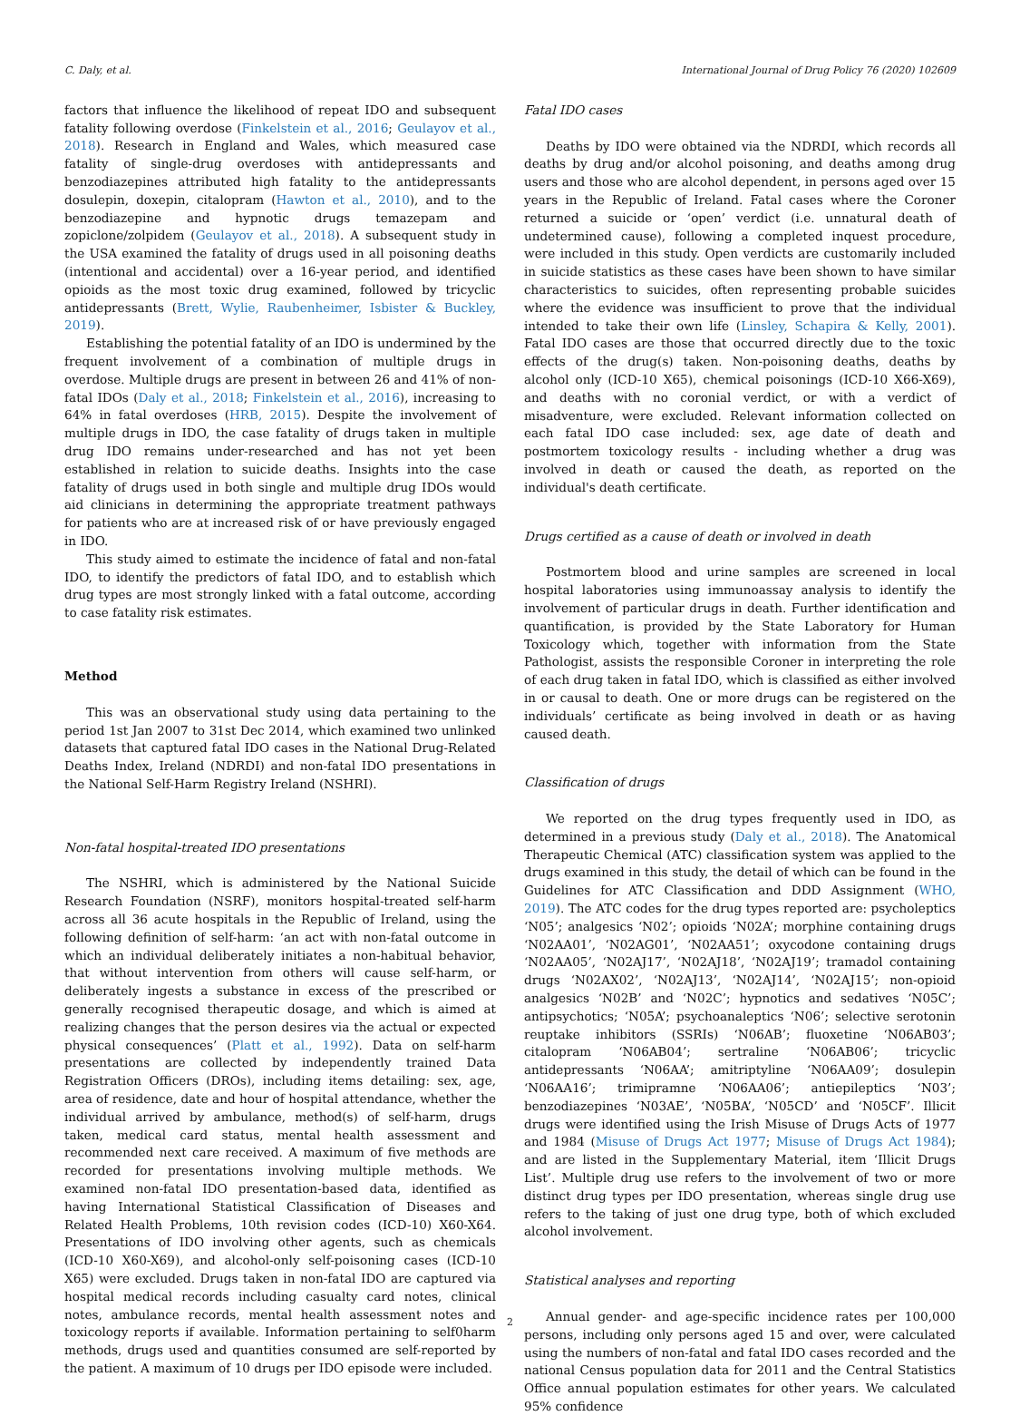C. Daly, et al. International Journal of Drug Policy 76 (2020) 102609
factors that influence the likelihood of repeat IDO and subsequent fatality following overdose (Finkelstein et al., 2016; Geulayov et al., 2018). Research in England and Wales, which measured case fatality of single-drug overdoses with antidepressants and benzodiazepines attributed high fatality to the antidepressants dosulepin, doxepin, citalopram (Hawton et al., 2010), and to the benzodiazepine and hypnotic drugs temazepam and zopiclone/zolpidem (Geulayov et al., 2018). A subsequent study in the USA examined the fatality of drugs used in all poisoning deaths (intentional and accidental) over a 16-year period, and identified opioids as the most toxic drug examined, followed by tricyclic antidepressants (Brett, Wylie, Raubenheimer, Isbister & Buckley, 2019).
Establishing the potential fatality of an IDO is undermined by the frequent involvement of a combination of multiple drugs in overdose. Multiple drugs are present in between 26 and 41% of non-fatal IDOs (Daly et al., 2018; Finkelstein et al., 2016), increasing to 64% in fatal overdoses (HRB, 2015). Despite the involvement of multiple drugs in IDO, the case fatality of drugs taken in multiple drug IDO remains under-researched and has not yet been established in relation to suicide deaths. Insights into the case fatality of drugs used in both single and multiple drug IDOs would aid clinicians in determining the appropriate treatment pathways for patients who are at increased risk of or have previously engaged in IDO.
This study aimed to estimate the incidence of fatal and non-fatal IDO, to identify the predictors of fatal IDO, and to establish which drug types are most strongly linked with a fatal outcome, according to case fatality risk estimates.
Method
This was an observational study using data pertaining to the period 1st Jan 2007 to 31st Dec 2014, which examined two unlinked datasets that captured fatal IDO cases in the National Drug-Related Deaths Index, Ireland (NDRDI) and non-fatal IDO presentations in the National Self-Harm Registry Ireland (NSHRI).
Non-fatal hospital-treated IDO presentations
The NSHRI, which is administered by the National Suicide Research Foundation (NSRF), monitors hospital-treated self-harm across all 36 acute hospitals in the Republic of Ireland, using the following definition of self-harm: ‘an act with non-fatal outcome in which an individual deliberately initiates a non-habitual behavior, that without intervention from others will cause self-harm, or deliberately ingests a substance in excess of the prescribed or generally recognised therapeutic dosage, and which is aimed at realizing changes that the person desires via the actual or expected physical consequences’ (Platt et al., 1992). Data on self-harm presentations are collected by independently trained Data Registration Officers (DROs), including items detailing: sex, age, area of residence, date and hour of hospital attendance, whether the individual arrived by ambulance, method(s) of self-harm, drugs taken, medical card status, mental health assessment and recommended next care received. A maximum of five methods are recorded for presentations involving multiple methods. We examined non-fatal IDO presentation-based data, identified as having International Statistical Classification of Diseases and Related Health Problems, 10th revision codes (ICD-10) X60-X64. Presentations of IDO involving other agents, such as chemicals (ICD-10 X60-X69), and alcohol-only self-poisoning cases (ICD-10 X65) were excluded. Drugs taken in non-fatal IDO are captured via hospital medical records including casualty card notes, clinical notes, ambulance records, mental health assessment notes and toxicology reports if available. Information pertaining to self0harm methods, drugs used and quantities consumed are self-reported by the patient. A maximum of 10 drugs per IDO episode were included.
Fatal IDO cases
Deaths by IDO were obtained via the NDRDI, which records all deaths by drug and/or alcohol poisoning, and deaths among drug users and those who are alcohol dependent, in persons aged over 15 years in the Republic of Ireland. Fatal cases where the Coroner returned a suicide or ‘open’ verdict (i.e. unnatural death of undetermined cause), following a completed inquest procedure, were included in this study. Open verdicts are customarily included in suicide statistics as these cases have been shown to have similar characteristics to suicides, often representing probable suicides where the evidence was insufficient to prove that the individual intended to take their own life (Linsley, Schapira & Kelly, 2001). Fatal IDO cases are those that occurred directly due to the toxic effects of the drug(s) taken. Non-poisoning deaths, deaths by alcohol only (ICD-10 X65), chemical poisonings (ICD-10 X66-X69), and deaths with no coronial verdict, or with a verdict of misadventure, were excluded. Relevant information collected on each fatal IDO case included: sex, age date of death and postmortem toxicology results - including whether a drug was involved in death or caused the death, as reported on the individual's death certificate.
Drugs certified as a cause of death or involved in death
Postmortem blood and urine samples are screened in local hospital laboratories using immunoassay analysis to identify the involvement of particular drugs in death. Further identification and quantification, is provided by the State Laboratory for Human Toxicology which, together with information from the State Pathologist, assists the responsible Coroner in interpreting the role of each drug taken in fatal IDO, which is classified as either involved in or causal to death. One or more drugs can be registered on the individuals’ certificate as being involved in death or as having caused death.
Classification of drugs
We reported on the drug types frequently used in IDO, as determined in a previous study (Daly et al., 2018). The Anatomical Therapeutic Chemical (ATC) classification system was applied to the drugs examined in this study, the detail of which can be found in the Guidelines for ATC Classification and DDD Assignment (WHO, 2019). The ATC codes for the drug types reported are: psycholeptics ‘N05’; analgesics ‘N02’; opioids ‘N02A’; morphine containing drugs ‘N02AA01’, ‘N02AG01’, ‘N02AA51’; oxycodone containing drugs ‘N02AA05’, ‘N02AJ17’, ‘N02AJ18’, ‘N02AJ19’; tramadol containing drugs ‘N02AX02’, ‘N02AJ13’, ‘N02AJ14’, ‘N02AJ15’; non-opioid analgesics ‘N02B’ and ‘N02C’; hypnotics and sedatives ‘N05C’; antipsychotics; ‘N05A’; psychoanaleptics ‘N06’; selective serotonin reuptake inhibitors (SSRIs) ‘N06AB’; fluoxetine ‘N06AB03’; citalopram ‘N06AB04’; sertraline ‘N06AB06’; tricyclic antidepressants ‘N06AA’; amitriptyline ‘N06AA09’; dosulepin ‘N06AA16’; trimipramne ‘N06AA06’; antiepileptics ‘N03’; benzodiazepines ‘N03AE’, ‘N05BA’, ‘N05CD’ and ‘N05CF’. Illicit drugs were identified using the Irish Misuse of Drugs Acts of 1977 and 1984 (Misuse of Drugs Act 1977; Misuse of Drugs Act 1984); and are listed in the Supplementary Material, item ‘Illicit Drugs List’. Multiple drug use refers to the involvement of two or more distinct drug types per IDO presentation, whereas single drug use refers to the taking of just one drug type, both of which excluded alcohol involvement.
Statistical analyses and reporting
Annual gender- and age-specific incidence rates per 100,000 persons, including only persons aged 15 and over, were calculated using the numbers of non-fatal and fatal IDO cases recorded and the national Census population data for 2011 and the Central Statistics Office annual population estimates for other years. We calculated 95% confidence
2